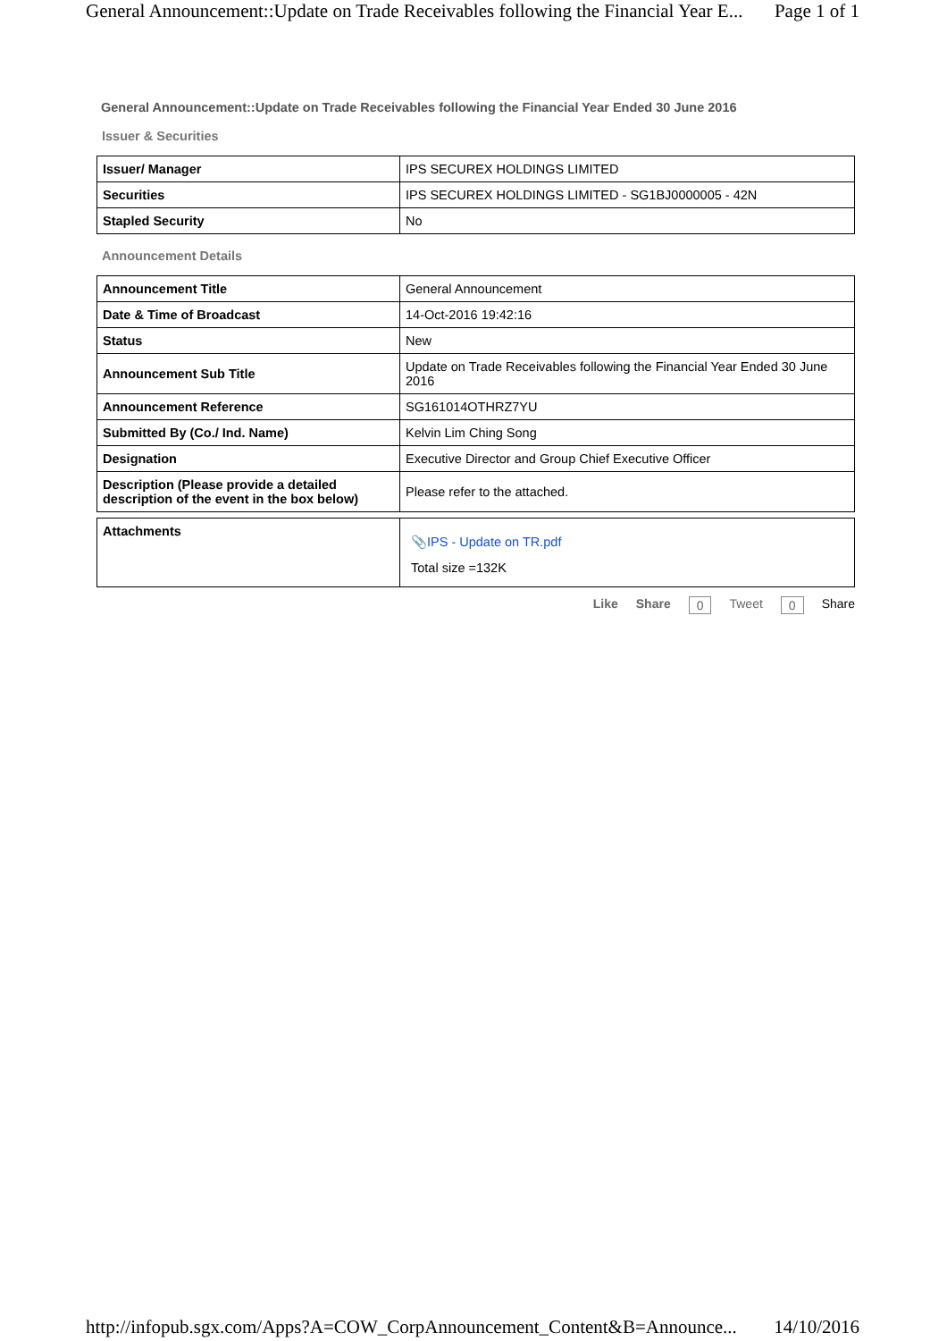General Announcement::Update on Trade Receivables following the Financial Year E... Page 1 of 1
General Announcement::Update on Trade Receivables following the Financial Year Ended 30 June 2016
Issuer & Securities
| Issuer/ Manager | IPS SECUREX HOLDINGS LIMITED |
| Securities | IPS SECUREX HOLDINGS LIMITED - SG1BJ0000005 - 42N |
| Stapled Security | No |
Announcement Details
| Announcement Title | General Announcement |
| Date & Time of Broadcast | 14-Oct-2016 19:42:16 |
| Status | New |
| Announcement Sub Title | Update on Trade Receivables following the Financial Year Ended 30 June 2016 |
| Announcement Reference | SG161014OTHRZ7YU |
| Submitted By (Co./ Ind. Name) | Kelvin Lim Ching Song |
| Designation | Executive Director and Group Chief Executive Officer |
| Description (Please provide a detailed description of the event in the box below) | Please refer to the attached. |
| Attachments | 📎 IPS - Update on TR.pdf Total size =132K |
Like Share 0 Tweet 0 Share
http://infopub.sgx.com/Apps?A=COW_CorpAnnouncement_Content&B=Announce... 14/10/2016